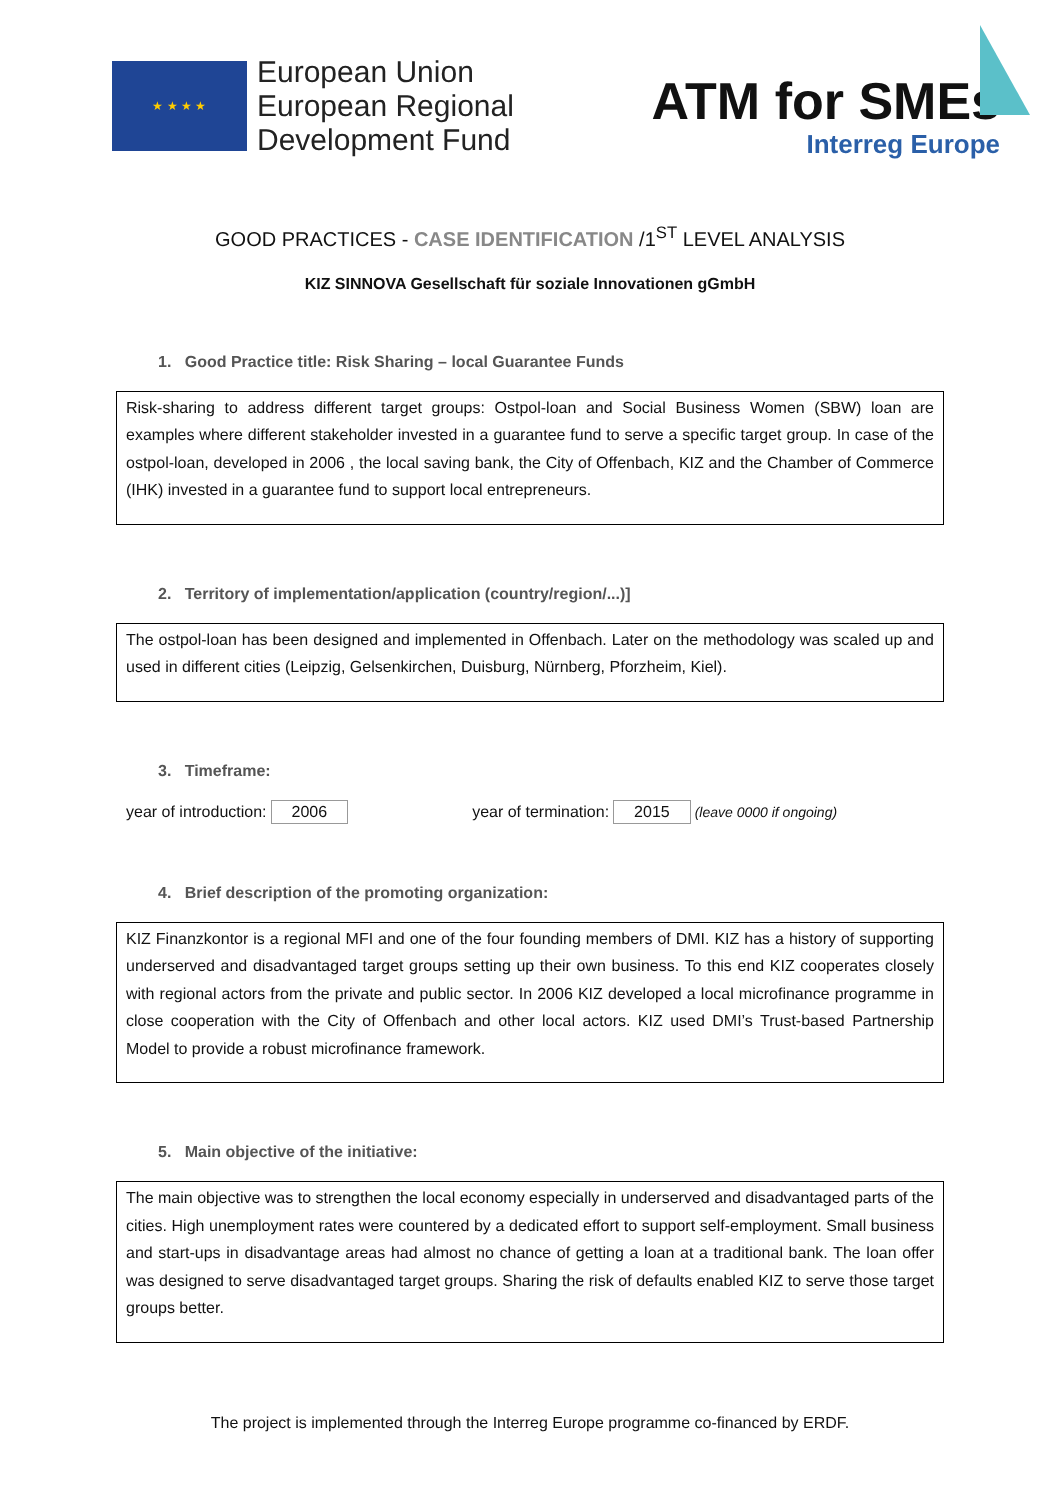★ ★ ★ ★
European Union
European Regional
Development Fund
ATM for SMEs
Interreg Europe
GOOD PRACTICES - CASE IDENTIFICATION /1<sup>ST</sup> LEVEL ANALYSIS
KIZ SINNOVA Gesellschaft für soziale Innovationen gGmbH
1. Good Practice title: Risk Sharing – local Guarantee Funds
Risk-sharing to address different target groups: Ostpol-loan and Social Business Women (SBW) loan are examples where different stakeholder invested in a guarantee fund to serve a specific target group. In case of the ostpol-loan, developed in 2006 , the local saving bank, the City of Offenbach, KIZ and the Chamber of Commerce (IHK) invested in a guarantee fund to support local entrepreneurs.
2. Territory of implementation/application (country/region/...)]
The ostpol-loan has been designed and implemented in Offenbach. Later on the methodology was scaled up and used in different cities (Leipzig, Gelsenkirchen, Duisburg, Nürnberg, Pforzheim, Kiel).
3. Timeframe:
year of introduction: 2006 year of termination: 2015 (leave 0000 if ongoing)
4. Brief description of the promoting organization:
KIZ Finanzkontor is a regional MFI and one of the four founding members of DMI. KIZ has a history of supporting underserved and disadvantaged target groups setting up their own business. To this end KIZ cooperates closely with regional actors from the private and public sector. In 2006 KIZ developed a local microfinance programme in close cooperation with the City of Offenbach and other local actors. KIZ used DMI’s Trust-based Partnership Model to provide a robust microfinance framework.
5. Main objective of the initiative:
The main objective was to strengthen the local economy especially in underserved and disadvantaged parts of the cities. High unemployment rates were countered by a dedicated effort to support self-employment. Small business and start-ups in disadvantage areas had almost no chance of getting a loan at a traditional bank. The loan offer was designed to serve disadvantaged target groups. Sharing the risk of defaults enabled KIZ to serve those target groups better.
The project is implemented through the Interreg Europe programme co-financed by ERDF.